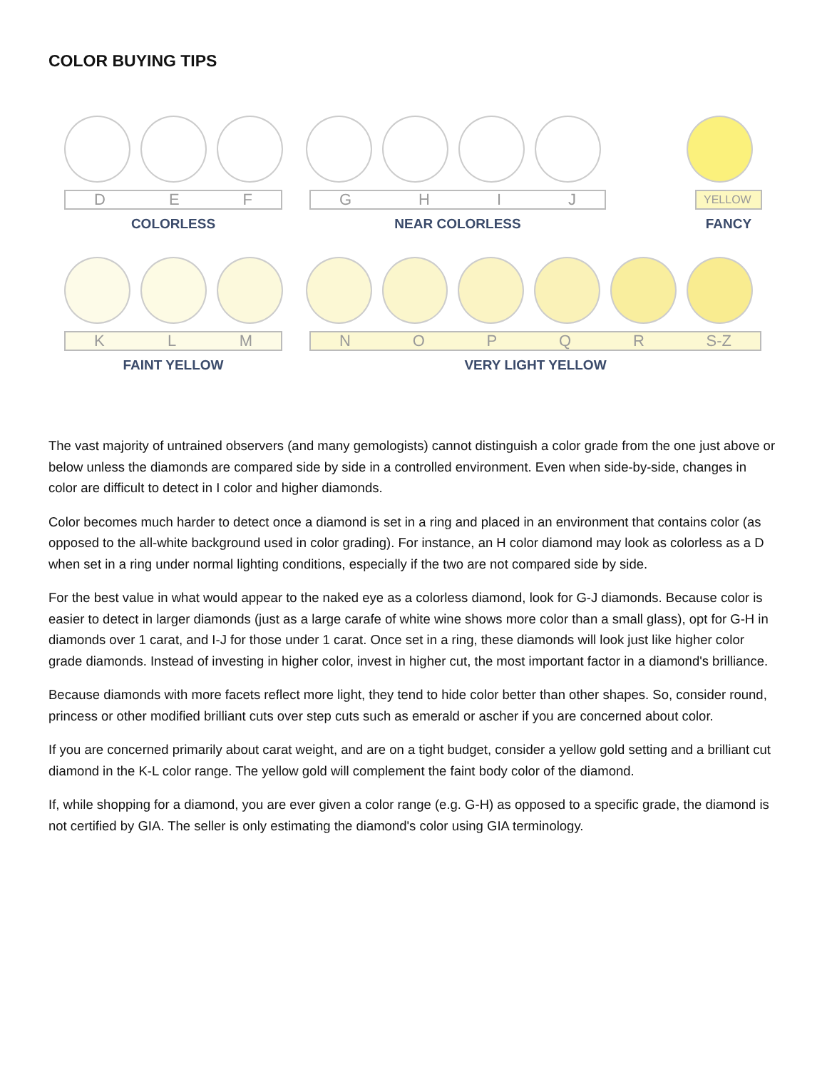COLOR BUYING TIPS
D E F G H I J
YELLOW
COLORLESS NEAR COLORLESS FANCY
K L M N O P Q R S-Z
FAINT YELLOW VERY LIGHT YELLOW
The vast majority of untrained observers (and many gemologists) cannot distinguish a color grade from the one just above or below unless the diamonds are compared side by side in a controlled environment. Even when side-by-side, changes in color are difficult to detect in I color and higher diamonds.
Color becomes much harder to detect once a diamond is set in a ring and placed in an environment that contains color (as opposed to the all-white background used in color grading). For instance, an H color diamond may look as colorless as a D when set in a ring under normal lighting conditions, especially if the two are not compared side by side.
For the best value in what would appear to the naked eye as a colorless diamond, look for G-J diamonds. Because color is easier to detect in larger diamonds (just as a large carafe of white wine shows more color than a small glass), opt for G-H in diamonds over 1 carat, and I-J for those under 1 carat. Once set in a ring, these diamonds will look just like higher color grade diamonds. Instead of investing in higher color, invest in higher cut, the most important factor in a diamond's brilliance.
Because diamonds with more facets reflect more light, they tend to hide color better than other shapes. So, consider round, princess or other modified brilliant cuts over step cuts such as emerald or ascher if you are concerned about color.
If you are concerned primarily about carat weight, and are on a tight budget, consider a yellow gold setting and a brilliant cut diamond in the K-L color range. The yellow gold will complement the faint body color of the diamond.
If, while shopping for a diamond, you are ever given a color range (e.g. G-H) as opposed to a specific grade, the diamond is not certified by GIA. The seller is only estimating the diamond's color using GIA terminology.